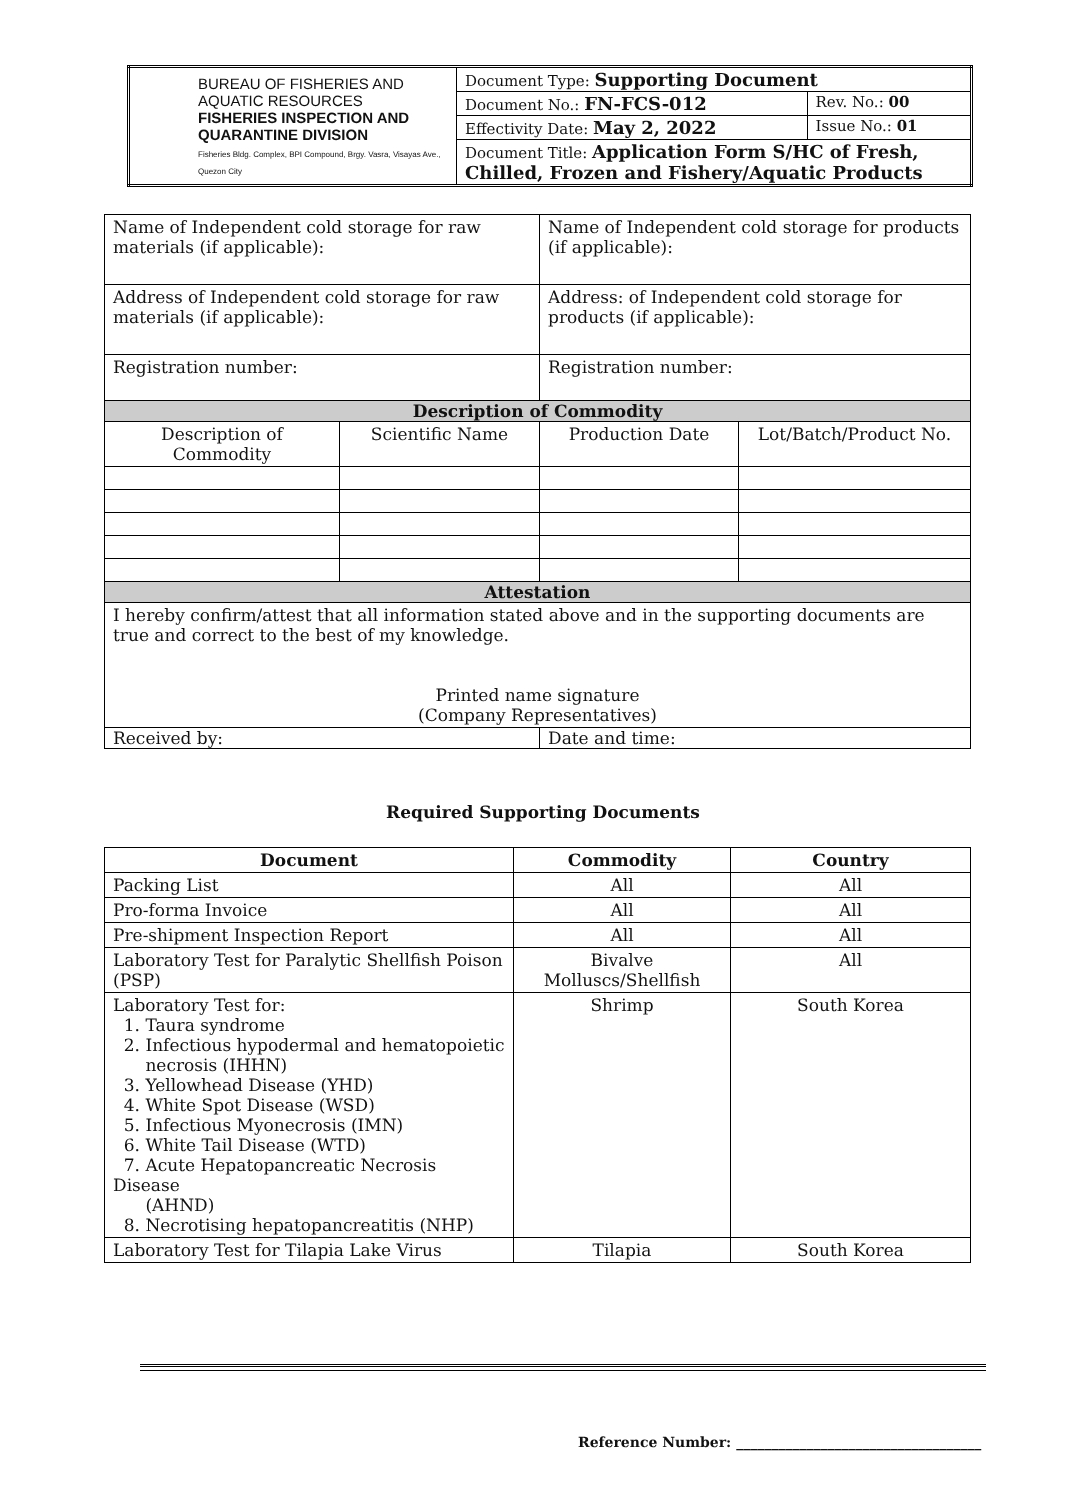| BUREAU OF FISHERIES AND AQUATIC RESOURCES FISHERIES INSPECTION AND QUARANTINE DIVISION Fisheries Bldg. Complex, BPI Compound, Brgy. Vasra, Visayas Ave., Quezon City | Document Type: Supporting Document | |
| | Document No.: FN-FCS-012 | Rev. No.: 00 |
| | Effectivity Date: May 2, 2022 | Issue No.: 01 |
| | Document Title: Application Form S/HC of Fresh, Chilled, Frozen and Fishery/Aquatic Products | |
| Name of Independent cold storage for raw materials (if applicable): | | Name of Independent cold storage for products (if applicable): | |
| Address of Independent cold storage for raw materials (if applicable): | | Address: of Independent cold storage for products (if applicable): | |
| Registration number: | | Registration number: | |
| Description of Commodity | | | |
| Description of Commodity | Scientific Name | Production Date | Lot/Batch/Product No. |
| Attestation | | | |
| I hereby confirm/attest that all information stated above and in the supporting documents are true and correct to the best of my knowledge. Printed name signature (Company Representatives) | | | |
| Received by: | | Date and time: | |
Required Supporting Documents
| Document | Commodity | Country |
| --- | --- | --- |
| Packing List | All | All |
| Pro-forma Invoice | All | All |
| Pre-shipment Inspection Report | All | All |
| Laboratory Test for Paralytic Shellfish Poison (PSP) | Bivalve Molluscs/Shellfish | All |
| Laboratory Test for: 1. Taura syndrome 2. Infectious hypodermal and hematopoietic necrosis (IHHN) 3. Yellowhead Disease (YHD) 4. White Spot Disease (WSD) 5. Infectious Myonecrosis (IMN) 6. White Tail Disease (WTD) 7. Acute Hepatopancreatic Necrosis Disease (AHND) 8. Necrotising hepatopancreatitis (NHP) | Shrimp | South Korea |
| Laboratory Test for Tilapia Lake Virus | Tilapia | South Korea |
Reference Number: ___________________________________